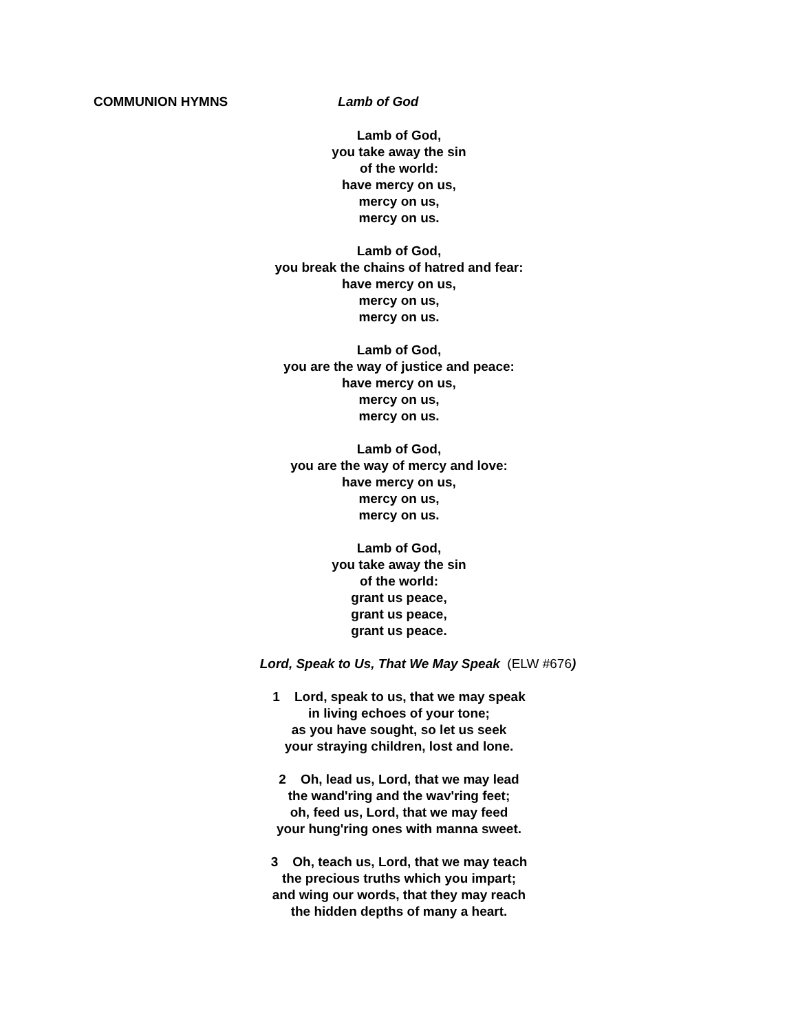COMMUNION HYMNS Lamb of God
Lamb of God,
you take away the sin
of the world:
have mercy on us,
mercy on us,
mercy on us.
Lamb of God,
you break the chains of hatred and fear:
have mercy on us,
mercy on us,
mercy on us.
Lamb of God,
you are the way of justice and peace:
have mercy on us,
mercy on us,
mercy on us.
Lamb of God,
you are the way of mercy and love:
have mercy on us,
mercy on us,
mercy on us.
Lamb of God,
you take away the sin
of the world:
grant us peace,
grant us peace,
grant us peace.
Lord, Speak to Us, That We May Speak (ELW #676)
1 Lord, speak to us, that we may speak
in living echoes of your tone;
as you have sought, so let us seek
your straying children, lost and lone.
2 Oh, lead us, Lord, that we may lead
the wand'ring and the wav'ring feet;
oh, feed us, Lord, that we may feed
your hung'ring ones with manna sweet.
3 Oh, teach us, Lord, that we may teach
the precious truths which you impart;
and wing our words, that they may reach
the hidden depths of many a heart.